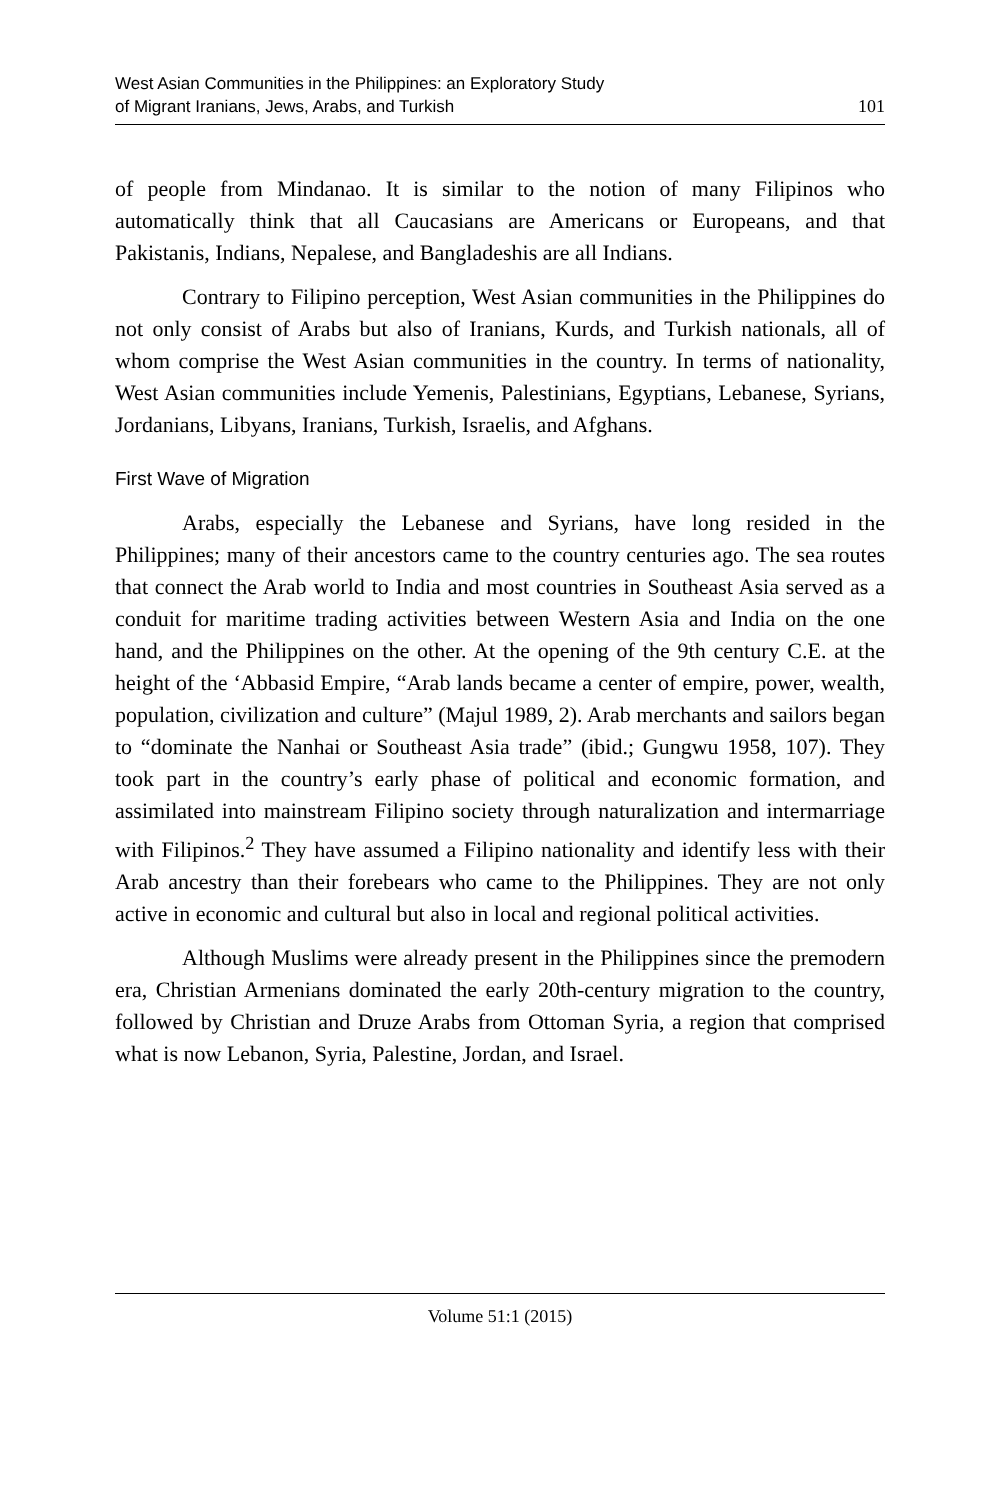West Asian Communities in the Philippines: an Exploratory Study
of Migrant Iranians, Jews, Arabs, and Turkish
101
of people from Mindanao. It is similar to the notion of many Filipinos who automatically think that all Caucasians are Americans or Europeans, and that Pakistanis, Indians, Nepalese, and Bangladeshis are all Indians.
Contrary to Filipino perception, West Asian communities in the Philippines do not only consist of Arabs but also of Iranians, Kurds, and Turkish nationals, all of whom comprise the West Asian communities in the country. In terms of nationality, West Asian communities include Yemenis, Palestinians, Egyptians, Lebanese, Syrians, Jordanians, Libyans, Iranians, Turkish, Israelis, and Afghans.
First Wave of Migration
Arabs, especially the Lebanese and Syrians, have long resided in the Philippines; many of their ancestors came to the country centuries ago. The sea routes that connect the Arab world to India and most countries in Southeast Asia served as a conduit for maritime trading activities between Western Asia and India on the one hand, and the Philippines on the other. At the opening of the 9th century C.E. at the height of the ‘Abbasid Empire, “Arab lands became a center of empire, power, wealth, population, civilization and culture” (Majul 1989, 2). Arab merchants and sailors began to “dominate the Nanhai or Southeast Asia trade” (ibid.; Gungwu 1958, 107). They took part in the country’s early phase of political and economic formation, and assimilated into mainstream Filipino society through naturalization and intermarriage with Filipinos.<sup>2</sup> They have assumed a Filipino nationality and identify less with their Arab ancestry than their forebears who came to the Philippines. They are not only active in economic and cultural but also in local and regional political activities.
Although Muslims were already present in the Philippines since the premodern era, Christian Armenians dominated the early 20th-century migration to the country, followed by Christian and Druze Arabs from Ottoman Syria, a region that comprised what is now Lebanon, Syria, Palestine, Jordan, and Israel.
Volume 51:1 (2015)